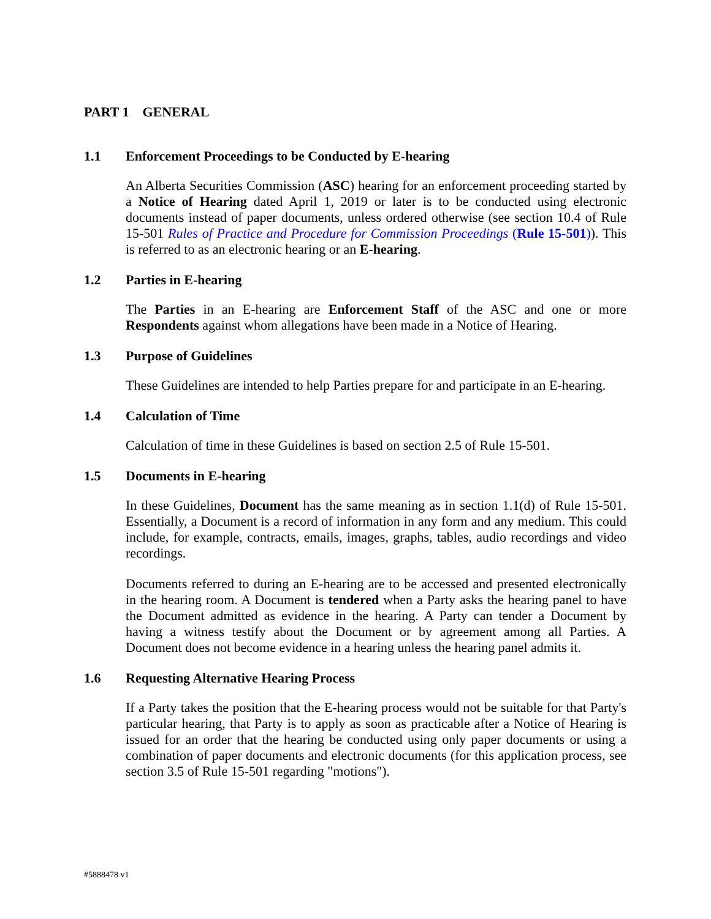PART 1 GENERAL
1.1 Enforcement Proceedings to be Conducted by E-hearing
An Alberta Securities Commission (ASC) hearing for an enforcement proceeding started by a Notice of Hearing dated April 1, 2019 or later is to be conducted using electronic documents instead of paper documents, unless ordered otherwise (see section 10.4 of Rule 15-501 Rules of Practice and Procedure for Commission Proceedings (Rule 15-501)). This is referred to as an electronic hearing or an E-hearing.
1.2 Parties in E-hearing
The Parties in an E-hearing are Enforcement Staff of the ASC and one or more Respondents against whom allegations have been made in a Notice of Hearing.
1.3 Purpose of Guidelines
These Guidelines are intended to help Parties prepare for and participate in an E-hearing.
1.4 Calculation of Time
Calculation of time in these Guidelines is based on section 2.5 of Rule 15-501.
1.5 Documents in E-hearing
In these Guidelines, Document has the same meaning as in section 1.1(d) of Rule 15-501. Essentially, a Document is a record of information in any form and any medium. This could include, for example, contracts, emails, images, graphs, tables, audio recordings and video recordings.
Documents referred to during an E-hearing are to be accessed and presented electronically in the hearing room. A Document is tendered when a Party asks the hearing panel to have the Document admitted as evidence in the hearing. A Party can tender a Document by having a witness testify about the Document or by agreement among all Parties. A Document does not become evidence in a hearing unless the hearing panel admits it.
1.6 Requesting Alternative Hearing Process
If a Party takes the position that the E-hearing process would not be suitable for that Party's particular hearing, that Party is to apply as soon as practicable after a Notice of Hearing is issued for an order that the hearing be conducted using only paper documents or using a combination of paper documents and electronic documents (for this application process, see section 3.5 of Rule 15-501 regarding "motions").
#5888478 v1